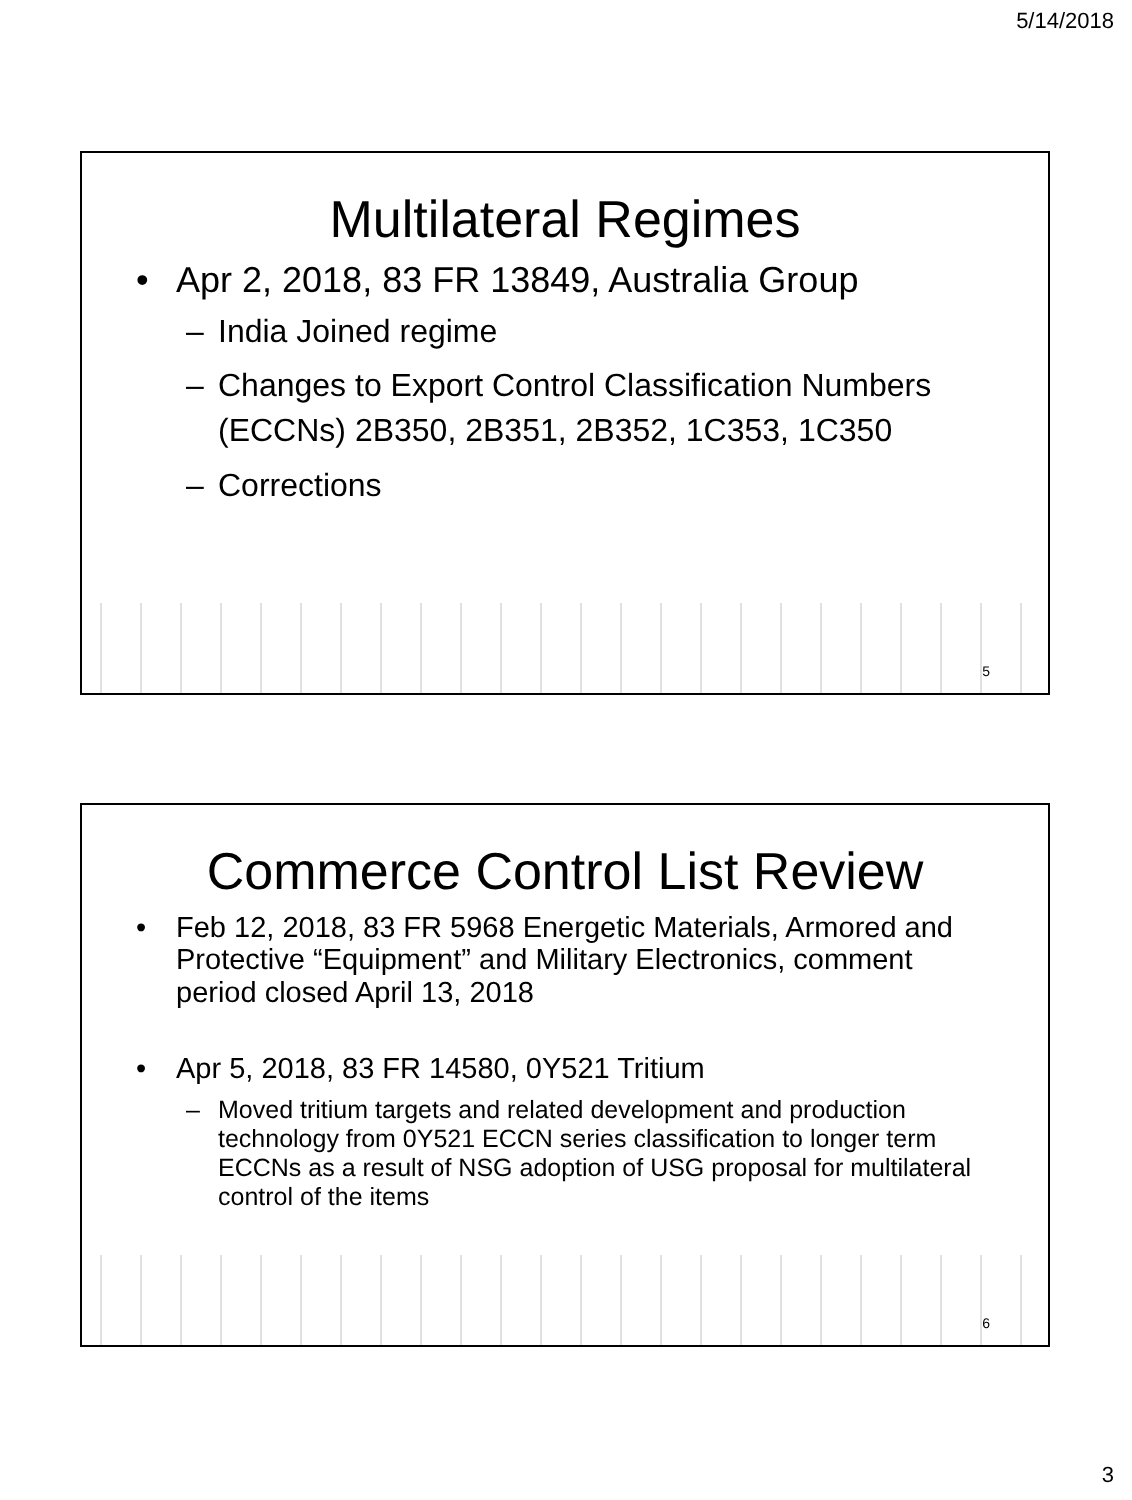5/14/2018
Multilateral Regimes
• Apr 2, 2018, 83 FR 13849, Australia Group
– India Joined regime
– Changes to Export Control Classification Numbers (ECCNs) 2B350, 2B351, 2B352, 1C353, 1C350
– Corrections
5
Commerce Control List Review
• Feb 12, 2018, 83 FR 5968 Energetic Materials, Armored and Protective “Equipment” and Military Electronics, comment period closed April 13, 2018
• Apr 5, 2018, 83 FR 14580, 0Y521 Tritium
– Moved tritium targets and related development and production technology from 0Y521 ECCN series classification to longer term ECCNs as a result of NSG adoption of USG proposal for multilateral control of the items
6
3